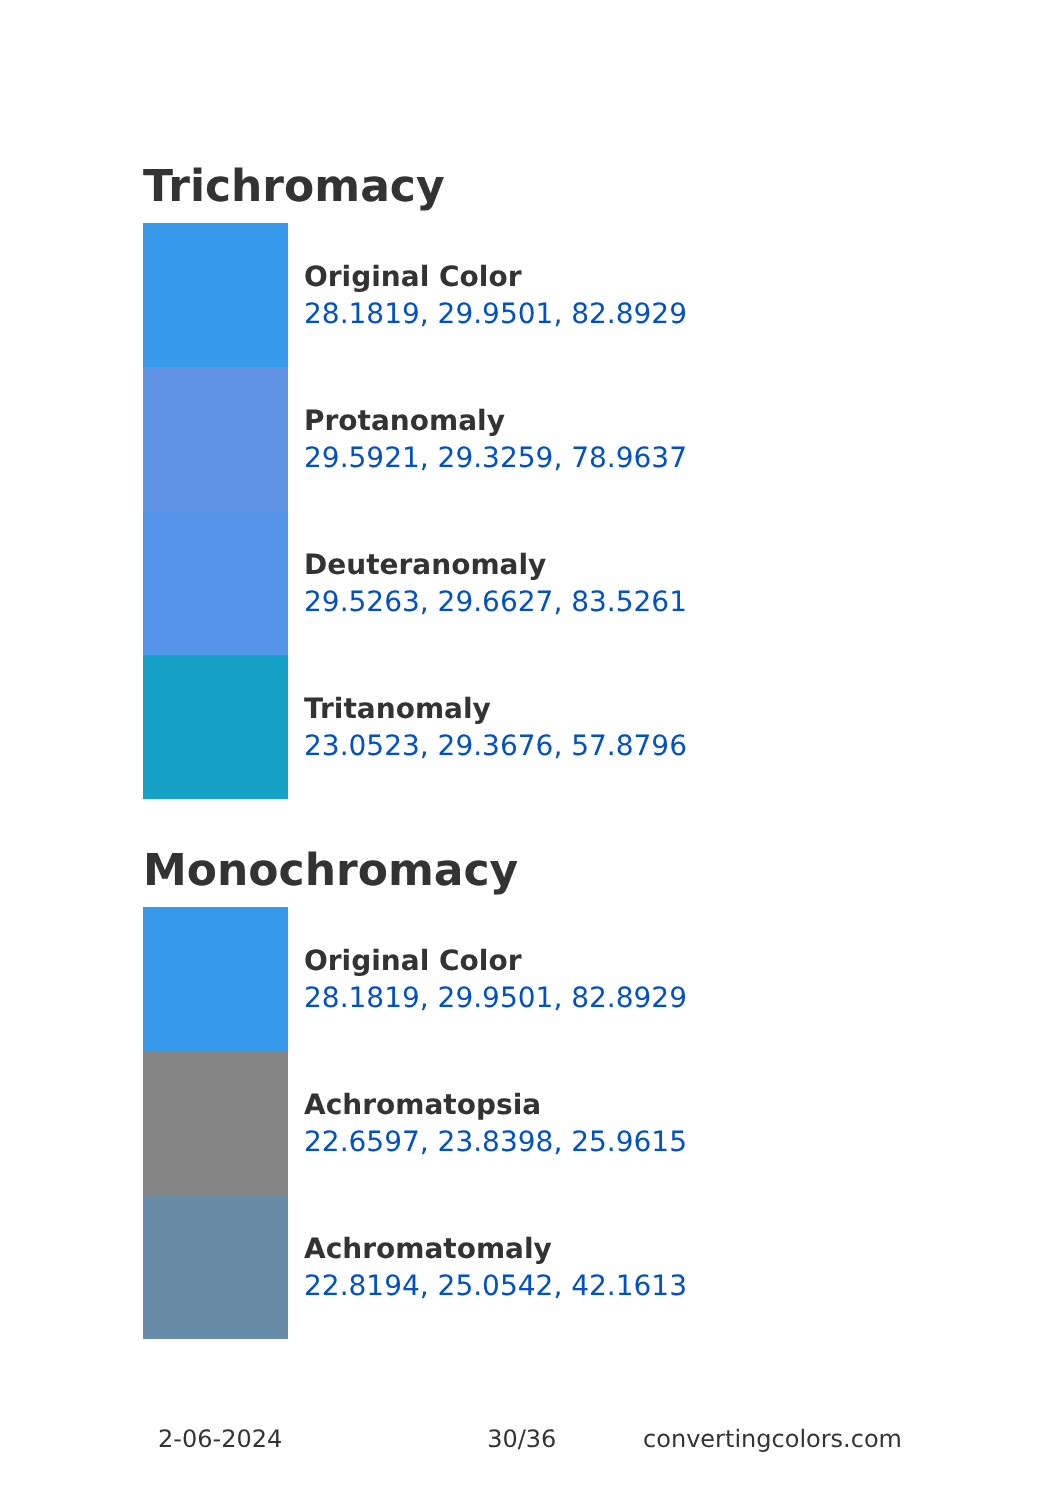Trichromacy
Original Color
28.1819, 29.9501, 82.8929
Protanomaly
29.5921, 29.3259, 78.9637
Deuteranomaly
29.5263, 29.6627, 83.5261
Tritanomaly
23.0523, 29.3676, 57.8796
Monochromacy
Original Color
28.1819, 29.9501, 82.8929
Achromatopsia
22.6597, 23.8398, 25.9615
Achromatomaly
22.8194, 25.0542, 42.1613
2-06-2024 30/36 convertingcolors.com